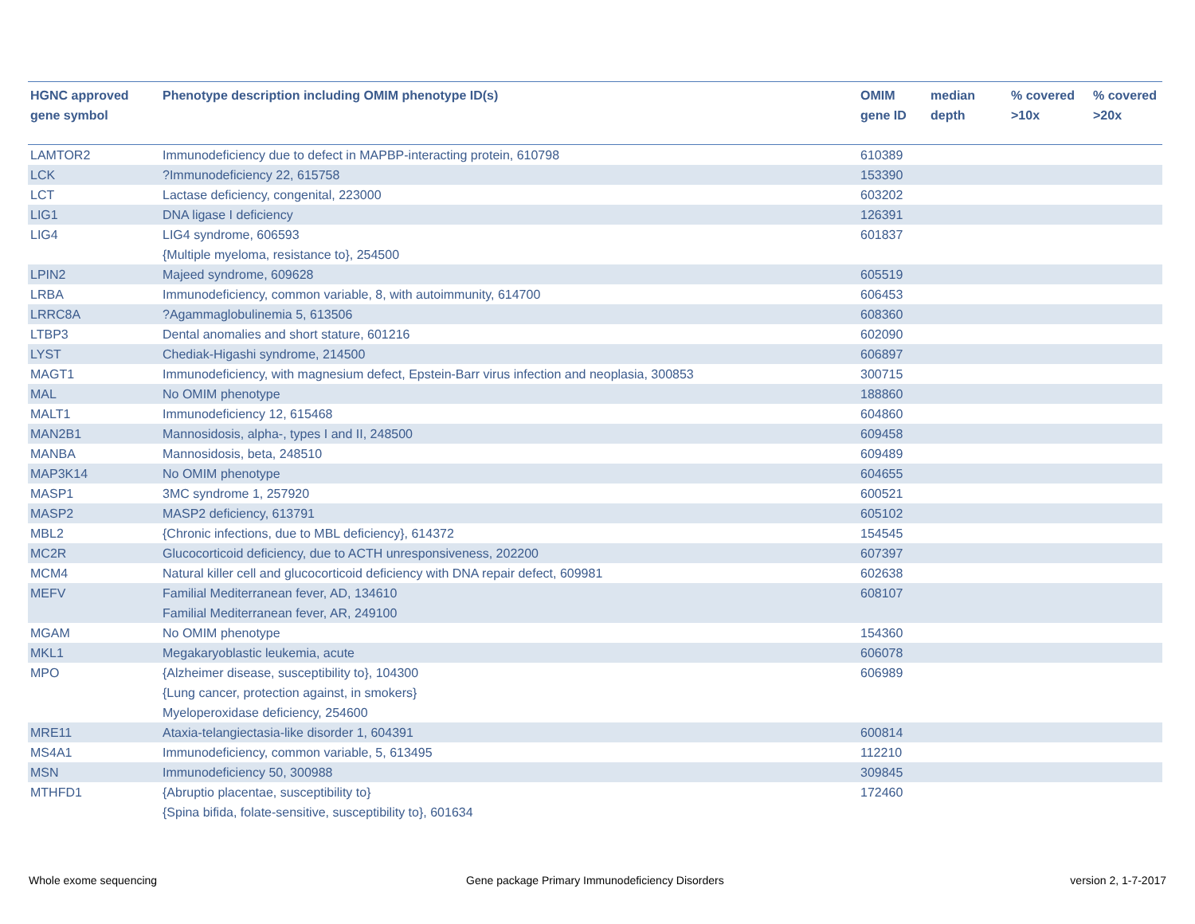| HGNC approved gene symbol | Phenotype description including OMIM phenotype ID(s) | OMIM gene ID | median depth | % covered >10x | % covered >20x |
| --- | --- | --- | --- | --- | --- |
| LAMTOR2 | Immunodeficiency due to defect in MAPBP-interacting protein, 610798 | 610389 | | | |
| LCK | ?Immunodeficiency 22, 615758 | 153390 | | | |
| LCT | Lactase deficiency, congenital, 223000 | 603202 | | | |
| LIG1 | DNA ligase I deficiency | 126391 | | | |
| LIG4 | LIG4 syndrome, 606593 {Multiple myeloma, resistance to}, 254500 | 601837 | | | |
| LPIN2 | Majeed syndrome, 609628 | 605519 | | | |
| LRBA | Immunodeficiency, common variable, 8, with autoimmunity, 614700 | 606453 | | | |
| LRRC8A | ?Agammaglobulinemia 5, 613506 | 608360 | | | |
| LTBP3 | Dental anomalies and short stature, 601216 | 602090 | | | |
| LYST | Chediak-Higashi syndrome, 214500 | 606897 | | | |
| MAGT1 | Immunodeficiency, with magnesium defect, Epstein-Barr virus infection and neoplasia, 300853 | 300715 | | | |
| MAL | No OMIM phenotype | 188860 | | | |
| MALT1 | Immunodeficiency 12, 615468 | 604860 | | | |
| MAN2B1 | Mannosidosis, alpha-, types I and II, 248500 | 609458 | | | |
| MANBA | Mannosidosis, beta, 248510 | 609489 | | | |
| MAP3K14 | No OMIM phenotype | 604655 | | | |
| MASP1 | 3MC syndrome 1, 257920 | 600521 | | | |
| MASP2 | MASP2 deficiency, 613791 | 605102 | | | |
| MBL2 | {Chronic infections, due to MBL deficiency}, 614372 | 154545 | | | |
| MC2R | Glucocorticoid deficiency, due to ACTH unresponsiveness, 202200 | 607397 | | | |
| MCM4 | Natural killer cell and glucocorticoid deficiency with DNA repair defect, 609981 | 602638 | | | |
| MEFV | Familial Mediterranean fever, AD, 134610 Familial Mediterranean fever, AR, 249100 | 608107 | | | |
| MGAM | No OMIM phenotype | 154360 | | | |
| MKL1 | Megakaryoblastic leukemia, acute | 606078 | | | |
| MPO | {Alzheimer disease, susceptibility to}, 104300 {Lung cancer, protection against, in smokers} Myeloperoxidase deficiency, 254600 | 606989 | | | |
| MRE11 | Ataxia-telangiectasia-like disorder 1, 604391 | 600814 | | | |
| MS4A1 | Immunodeficiency, common variable, 5, 613495 | 112210 | | | |
| MSN | Immunodeficiency 50, 300988 | 309845 | | | |
| MTHFD1 | {Abruptio placentae, susceptibility to} {Spina bifida, folate-sensitive, susceptibility to}, 601634 | 172460 | | | |
Whole exome sequencing
Gene package Primary Immunodeficiency Disorders
version 2, 1-7-2017